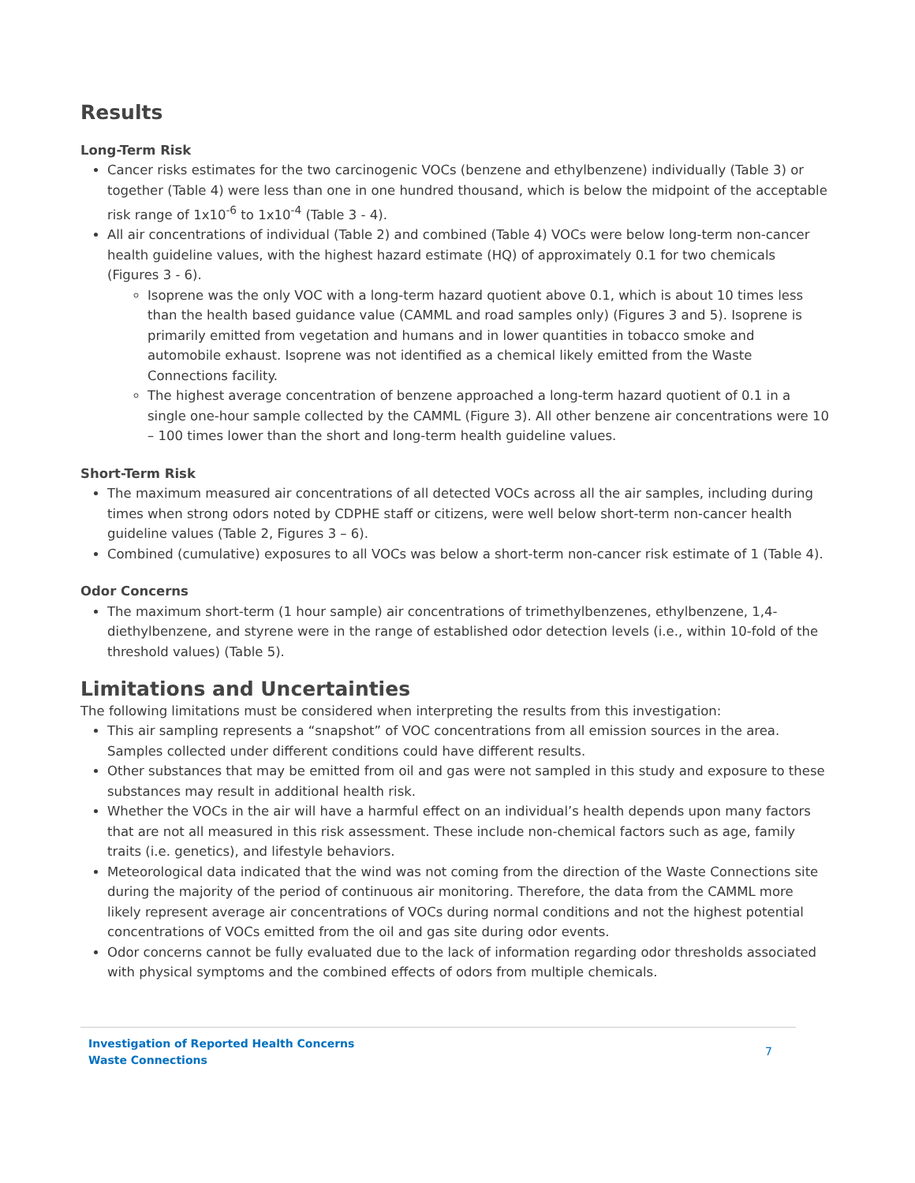Results
Long-Term Risk
Cancer risks estimates for the two carcinogenic VOCs (benzene and ethylbenzene) individually (Table 3) or together (Table 4) were less than one in one hundred thousand, which is below the midpoint of the acceptable risk range of 1x10<sup>-6</sup> to 1x10<sup>-4</sup> (Table 3 - 4).
All air concentrations of individual (Table 2) and combined (Table 4) VOCs were below long-term non-cancer health guideline values, with the highest hazard estimate (HQ) of approximately 0.1 for two chemicals (Figures 3 - 6).
Isoprene was the only VOC with a long-term hazard quotient above 0.1, which is about 10 times less than the health based guidance value (CAMML and road samples only) (Figures 3 and 5). Isoprene is primarily emitted from vegetation and humans and in lower quantities in tobacco smoke and automobile exhaust. Isoprene was not identified as a chemical likely emitted from the Waste Connections facility.
The highest average concentration of benzene approached a long-term hazard quotient of 0.1 in a single one-hour sample collected by the CAMML (Figure 3). All other benzene air concentrations were 10 – 100 times lower than the short and long-term health guideline values.
Short-Term Risk
The maximum measured air concentrations of all detected VOCs across all the air samples, including during times when strong odors noted by CDPHE staff or citizens, were well below short-term non-cancer health guideline values (Table 2, Figures 3 – 6).
Combined (cumulative) exposures to all VOCs was below a short-term non-cancer risk estimate of 1 (Table 4).
Odor Concerns
The maximum short-term (1 hour sample) air concentrations of trimethylbenzenes, ethylbenzene, 1,4-diethylbenzene, and styrene were in the range of established odor detection levels (i.e., within 10-fold of the threshold values) (Table 5).
Limitations and Uncertainties
The following limitations must be considered when interpreting the results from this investigation:
This air sampling represents a “snapshot” of VOC concentrations from all emission sources in the area. Samples collected under different conditions could have different results.
Other substances that may be emitted from oil and gas were not sampled in this study and exposure to these substances may result in additional health risk.
Whether the VOCs in the air will have a harmful effect on an individual’s health depends upon many factors that are not all measured in this risk assessment. These include non-chemical factors such as age, family traits (i.e. genetics), and lifestyle behaviors.
Meteorological data indicated that the wind was not coming from the direction of the Waste Connections site during the majority of the period of continuous air monitoring. Therefore, the data from the CAMML more likely represent average air concentrations of VOCs during normal conditions and not the highest potential concentrations of VOCs emitted from the oil and gas site during odor events.
Odor concerns cannot be fully evaluated due to the lack of information regarding odor thresholds associated with physical symptoms and the combined effects of odors from multiple chemicals.
Investigation of Reported Health Concerns
Waste Connections
7